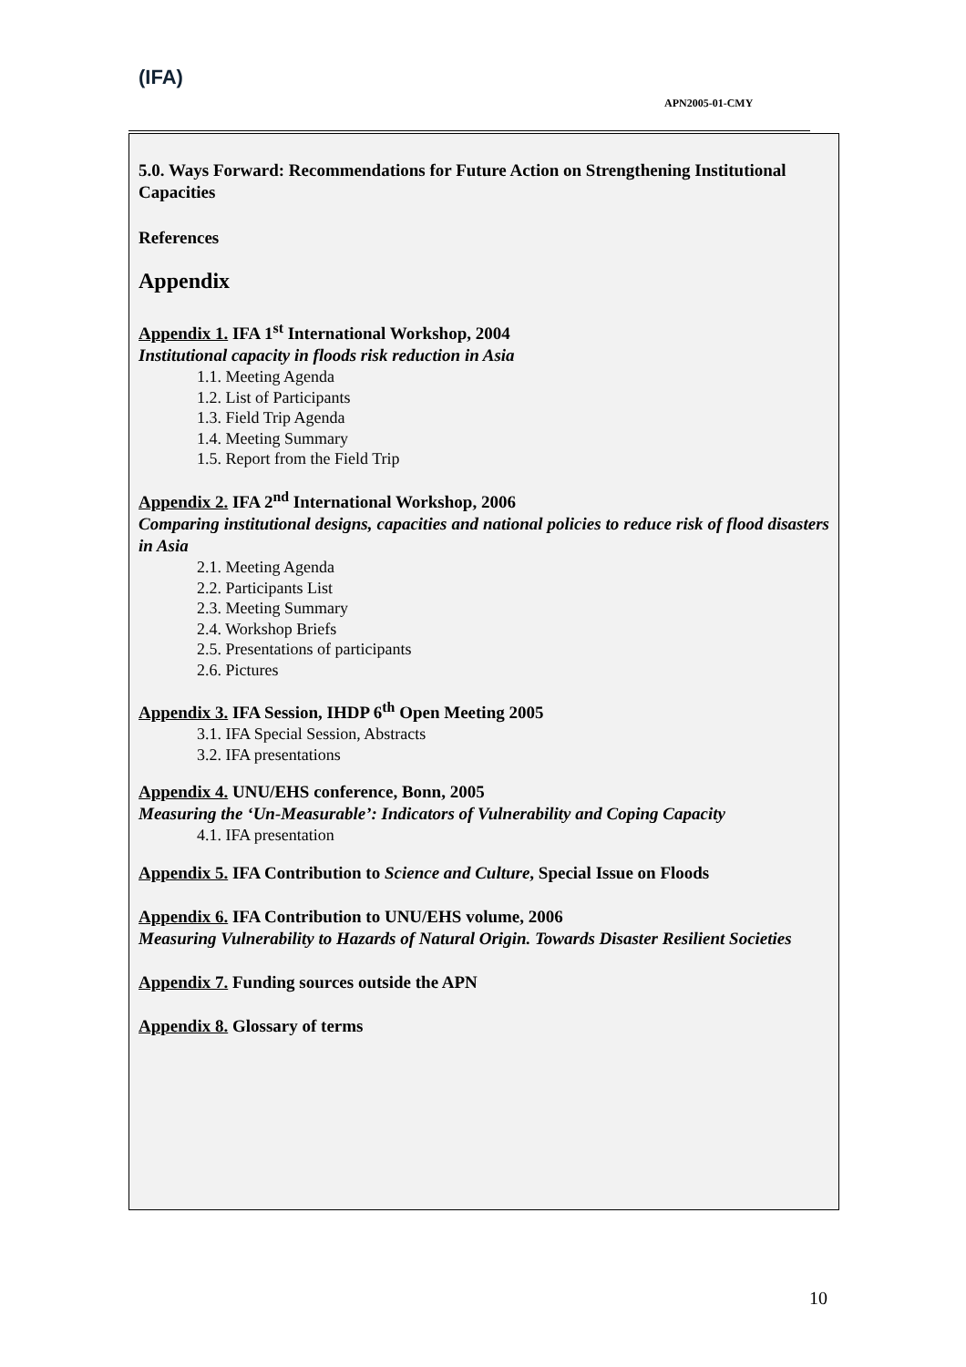(IFA)
APN2005-01-CMY
5.0. Ways Forward: Recommendations for Future Action on Strengthening Institutional Capacities
References
Appendix
Appendix 1. IFA 1<sup>st</sup> International Workshop, 2004
Institutional capacity in floods risk reduction in Asia
1.1. Meeting Agenda
1.2. List of Participants
1.3. Field Trip Agenda
1.4. Meeting Summary
1.5. Report from the Field Trip
Appendix 2. IFA 2<sup>nd</sup> International Workshop, 2006
Comparing institutional designs, capacities and national policies to reduce risk of flood disasters in Asia
2.1. Meeting Agenda
2.2. Participants List
2.3. Meeting Summary
2.4. Workshop Briefs
2.5. Presentations of participants
2.6. Pictures
Appendix 3. IFA Session, IHDP 6<sup>th</sup> Open Meeting 2005
3.1. IFA Special Session, Abstracts
3.2. IFA presentations
Appendix 4. UNU/EHS conference, Bonn, 2005
Measuring the ‘Un-Measurable’: Indicators of Vulnerability and Coping Capacity
4.1. IFA presentation
Appendix 5. IFA Contribution to Science and Culture, Special Issue on Floods
Appendix 6. IFA Contribution to UNU/EHS volume, 2006
Measuring Vulnerability to Hazards of Natural Origin. Towards Disaster Resilient Societies
Appendix 7. Funding sources outside the APN
Appendix 8. Glossary of terms
10